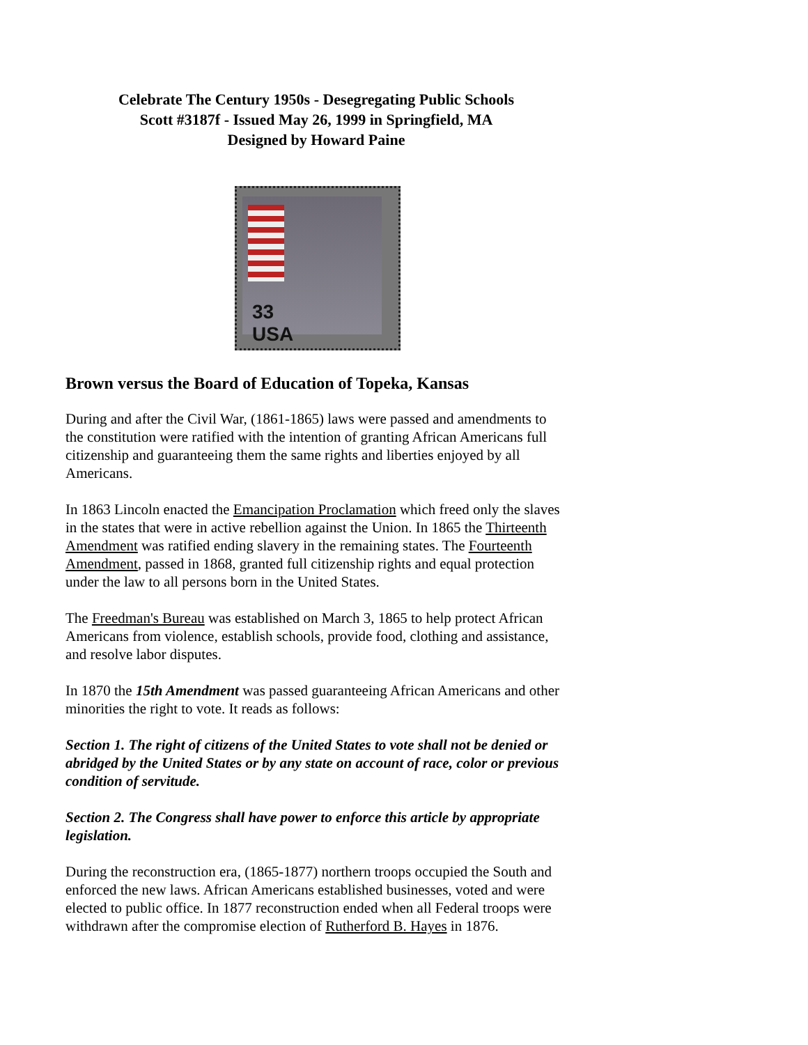Celebrate The Century 1950s - Desegregating Public Schools
Scott #3187f - Issued May 26, 1999 in Springfield, MA
Designed by Howard Paine
33
USA
Brown versus the Board of Education of Topeka, Kansas
During and after the Civil War, (1861-1865) laws were passed and amendments to the constitution were ratified with the intention of granting African Americans full citizenship and guaranteeing them the same rights and liberties enjoyed by all Americans.
In 1863 Lincoln enacted the Emancipation Proclamation which freed only the slaves in the states that were in active rebellion against the Union. In 1865 the Thirteenth Amendment was ratified ending slavery in the remaining states. The Fourteenth Amendment, passed in 1868, granted full citizenship rights and equal protection under the law to all persons born in the United States.
The Freedman's Bureau was established on March 3, 1865 to help protect African Americans from violence, establish schools, provide food, clothing and assistance, and resolve labor disputes.
In 1870 the 15th Amendment was passed guaranteeing African Americans and other minorities the right to vote. It reads as follows:
Section 1. The right of citizens of the United States to vote shall not be denied or abridged by the United States or by any state on account of race, color or previous condition of servitude.
Section 2. The Congress shall have power to enforce this article by appropriate legislation.
During the reconstruction era, (1865-1877) northern troops occupied the South and enforced the new laws. African Americans established businesses, voted and were elected to public office. In 1877 reconstruction ended when all Federal troops were withdrawn after the compromise election of Rutherford B. Hayes in 1876.